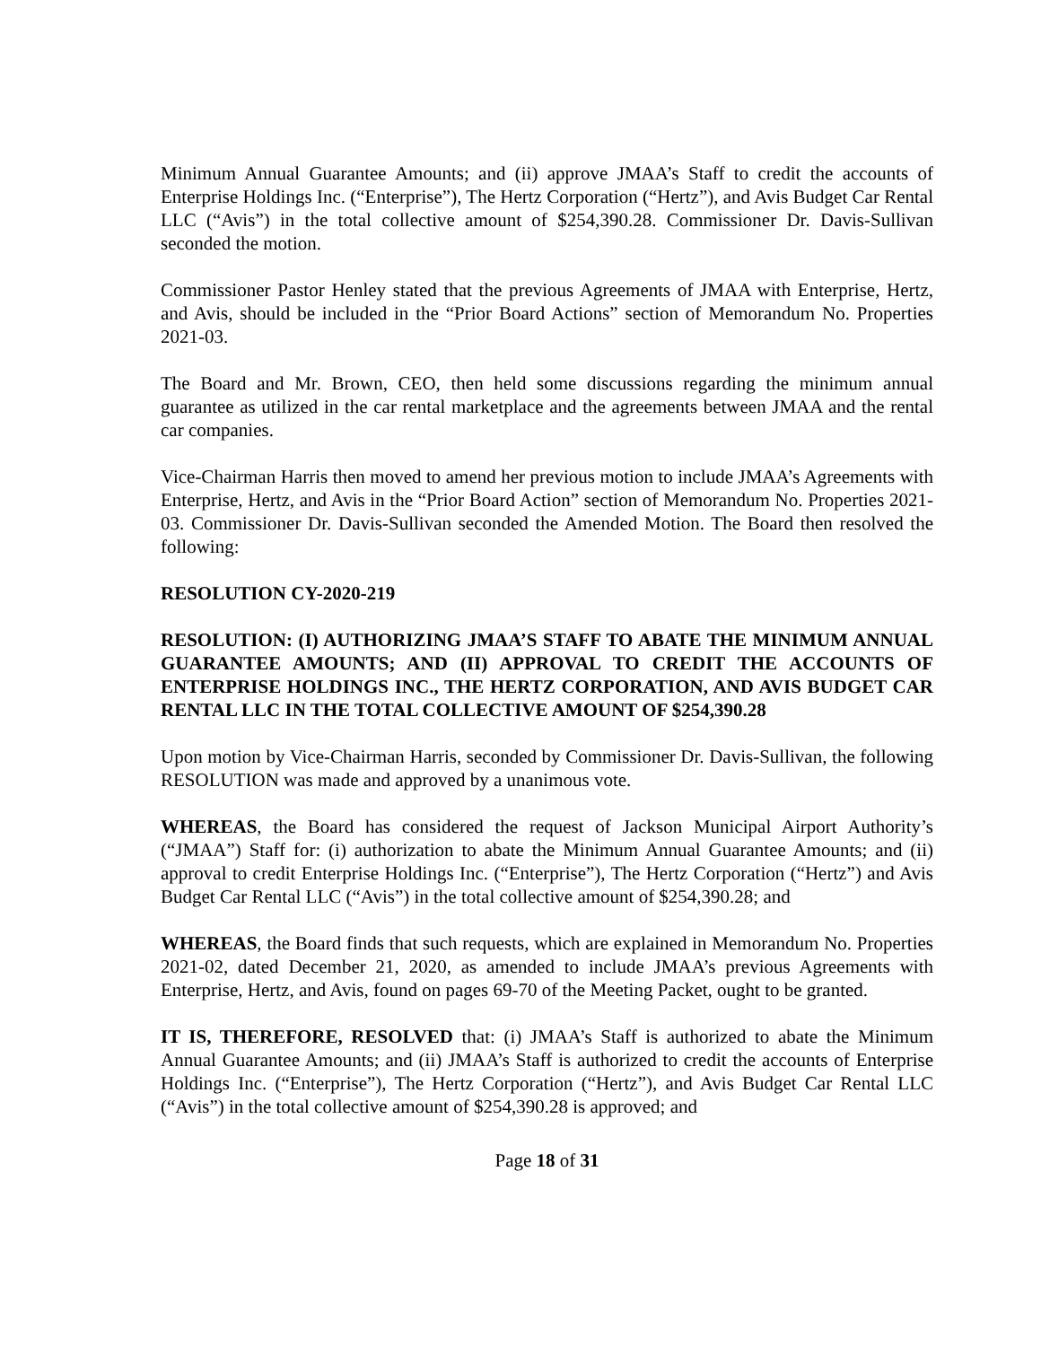Minimum Annual Guarantee Amounts; and (ii) approve JMAA’s Staff to credit the accounts of Enterprise Holdings Inc. (“Enterprise”), The Hertz Corporation (“Hertz”), and Avis Budget Car Rental LLC (“Avis”) in the total collective amount of $254,390.28. Commissioner Dr. Davis-Sullivan seconded the motion.
Commissioner Pastor Henley stated that the previous Agreements of JMAA with Enterprise, Hertz, and Avis, should be included in the “Prior Board Actions” section of Memorandum No. Properties 2021-03.
The Board and Mr. Brown, CEO, then held some discussions regarding the minimum annual guarantee as utilized in the car rental marketplace and the agreements between JMAA and the rental car companies.
Vice-Chairman Harris then moved to amend her previous motion to include JMAA’s Agreements with Enterprise, Hertz, and Avis in the “Prior Board Action” section of Memorandum No. Properties 2021-03. Commissioner Dr. Davis-Sullivan seconded the Amended Motion. The Board then resolved the following:
RESOLUTION CY-2020-219
RESOLUTION: (I) AUTHORIZING JMAA’S STAFF TO ABATE THE MINIMUM ANNUAL GUARANTEE AMOUNTS; AND (II) APPROVAL TO CREDIT THE ACCOUNTS OF ENTERPRISE HOLDINGS INC., THE HERTZ CORPORATION, AND AVIS BUDGET CAR RENTAL LLC IN THE TOTAL COLLECTIVE AMOUNT OF $254,390.28
Upon motion by Vice-Chairman Harris, seconded by Commissioner Dr. Davis-Sullivan, the following RESOLUTION was made and approved by a unanimous vote.
WHEREAS, the Board has considered the request of Jackson Municipal Airport Authority’s (“JMAA”) Staff for: (i) authorization to abate the Minimum Annual Guarantee Amounts; and (ii) approval to credit Enterprise Holdings Inc. (“Enterprise”), The Hertz Corporation (“Hertz”) and Avis Budget Car Rental LLC (“Avis”) in the total collective amount of $254,390.28; and
WHEREAS, the Board finds that such requests, which are explained in Memorandum No. Properties 2021-02, dated December 21, 2020, as amended to include JMAA’s previous Agreements with Enterprise, Hertz, and Avis, found on pages 69-70 of the Meeting Packet, ought to be granted.
IT IS, THEREFORE, RESOLVED that: (i) JMAA’s Staff is authorized to abate the Minimum Annual Guarantee Amounts; and (ii) JMAA’s Staff is authorized to credit the accounts of Enterprise Holdings Inc. (“Enterprise”), The Hertz Corporation (“Hertz”), and Avis Budget Car Rental LLC (“Avis”) in the total collective amount of $254,390.28 is approved; and
Page 18 of 31